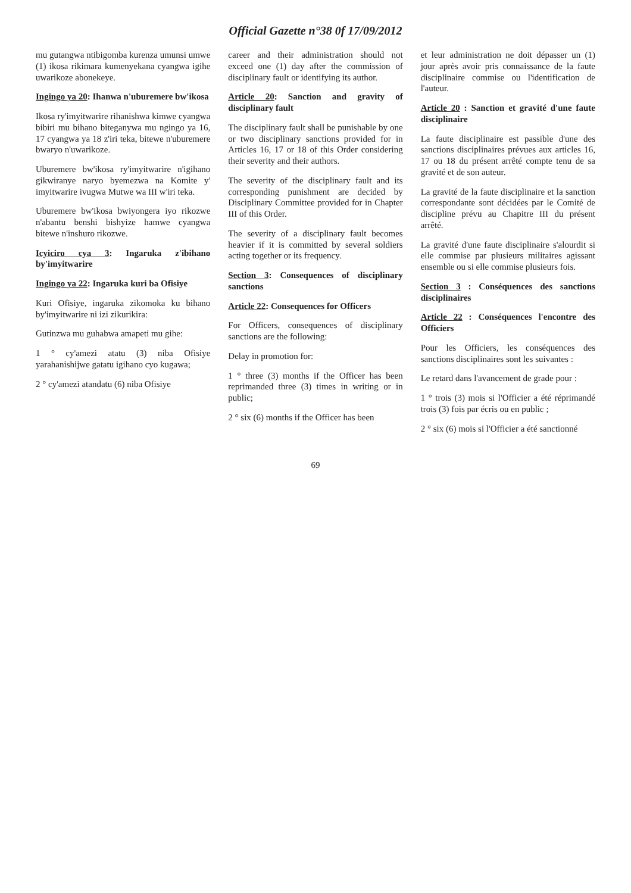Official Gazette n°38 0f 17/09/2012
mu gutangwa ntibigomba kurenza umunsi umwe (1) ikosa rikimara kumenyekana cyangwa igihe uwarikoze abonekeye.
Ingingo ya 20: Ihanwa n'uburemere bw'ikosa
Ikosa ry'imyitwarire rihanishwa kimwe cyangwa bibiri mu bihano biteganywa mu ngingo ya 16, 17 cyangwa ya 18 z'iri teka, bitewe n'uburemere bwaryo n'uwarikoze.
Uburemere bw'ikosa ry'imyitwarire n'igihano gikwiranye naryo byemezwa na Komite y' imyitwarire ivugwa Mutwe wa III w'iri teka.
Uburemere bw'ikosa bwiyongera iyo rikozwe n'abantu benshi bishyize hamwe cyangwa bitewe n'inshuro rikozwe.
Icyiciro cya 3: Ingaruka z'ibihano by'imyitwarire
Ingingo ya 22: Ingaruka kuri ba Ofisiye
Kuri Ofisiye, ingaruka zikomoka ku bihano by'imyitwarire ni izi zikurikira:
Gutinzwa mu guhabwa amapeti mu gihe:
1 ° cy'amezi atatu (3) niba Ofisiye yarahanishijwe gatatu igihano cyo kugawa;
2 ° cy'amezi atandatu (6) niba Ofisiye
career and their administration should not exceed one (1) day after the commission of disciplinary fault or identifying its author.
Article 20: Sanction and gravity of disciplinary fault
The disciplinary fault shall be punishable by one or two disciplinary sanctions provided for in Articles 16, 17 or 18 of this Order considering their severity and their authors.
The severity of the disciplinary fault and its corresponding punishment are decided by Disciplinary Committee provided for in Chapter III of this Order.
The severity of a disciplinary fault becomes heavier if it is committed by several soldiers acting together or its frequency.
Section 3: Consequences of disciplinary sanctions
Article 22: Consequences for Officers
For Officers, consequences of disciplinary sanctions are the following:
Delay in promotion for:
1 ° three (3) months if the Officer has been reprimanded three (3) times in writing or in public;
2 ° six (6) months if the Officer has been
et leur administration ne doit dépasser un (1) jour après avoir pris connaissance de la faute disciplinaire commise ou l'identification de l'auteur.
Article 20 : Sanction et gravité d'une faute disciplinaire
La faute disciplinaire est passible d'une des sanctions disciplinaires prévues aux articles 16, 17 ou 18 du présent arrêté compte tenu de sa gravité et de son auteur.
La gravité de la faute disciplinaire et la sanction correspondante sont décidées par le Comité de discipline prévu au Chapitre III du présent arrêté.
La gravité d'une faute disciplinaire s'alourdit si elle commise par plusieurs militaires agissant ensemble ou si elle commise plusieurs fois.
Section 3 : Conséquences des sanctions disciplinaires
Article 22 : Conséquences l'encontre des Officiers
Pour les Officiers, les conséquences des sanctions disciplinaires sont les suivantes :
Le retard dans l'avancement de grade pour :
1 ° trois (3) mois si l'Officier a été réprimandé trois (3) fois par écris ou en public ;
2 ° six (6) mois si l'Officier a été sanctionné
69